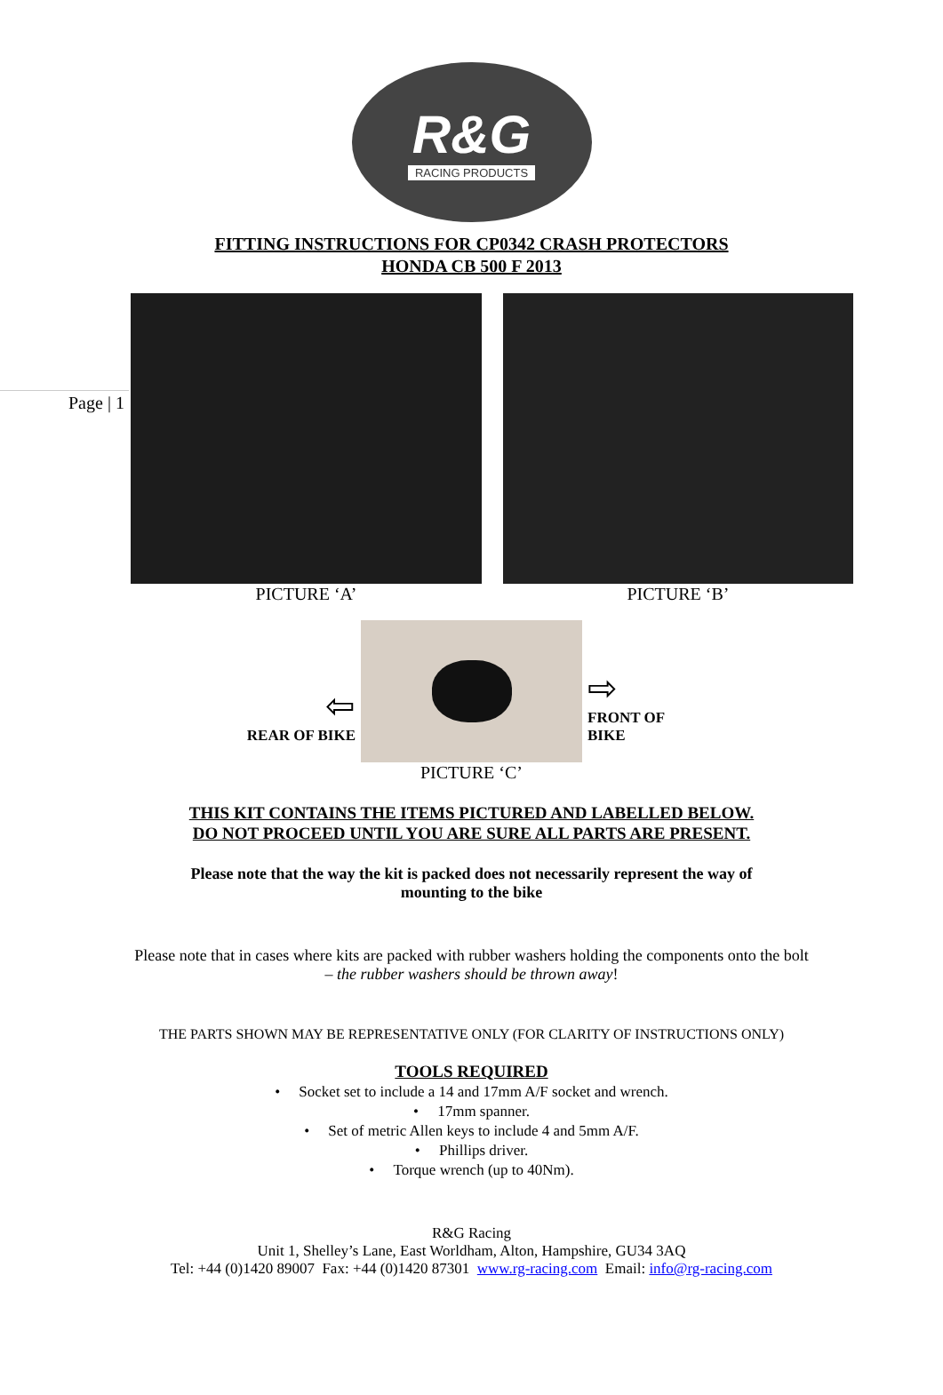Page | 1
R&G
RACING PRODUCTS
FITTING INSTRUCTIONS FOR CP0342 CRASH PROTECTORS
HONDA CB 500 F 2013
PICTURE ‘A’ PICTURE ‘B’
⇦
REAR OF BIKE
⇨
FRONT OF BIKE
PICTURE ‘C’
THIS KIT CONTAINS THE ITEMS PICTURED AND LABELLED BELOW.
DO NOT PROCEED UNTIL YOU ARE SURE ALL PARTS ARE PRESENT.
Please note that the way the kit is packed does not necessarily represent the way of mounting to the bike
Please note that in cases where kits are packed with rubber washers holding the components onto the bolt – the rubber washers should be thrown away!
THE PARTS SHOWN MAY BE REPRESENTATIVE ONLY (FOR CLARITY OF INSTRUCTIONS ONLY)
TOOLS REQUIRED
• Socket set to include a 14 and 17mm A/F socket and wrench.
• 17mm spanner.
• Set of metric Allen keys to include 4 and 5mm A/F.
• Phillips driver.
• Torque wrench (up to 40Nm).
R&G Racing
Unit 1, Shelley’s Lane, East Worldham, Alton, Hampshire, GU34 3AQ
Tel: +44 (0)1420 89007 Fax: +44 (0)1420 87301 www.rg-racing.com Email: info@rg-racing.com